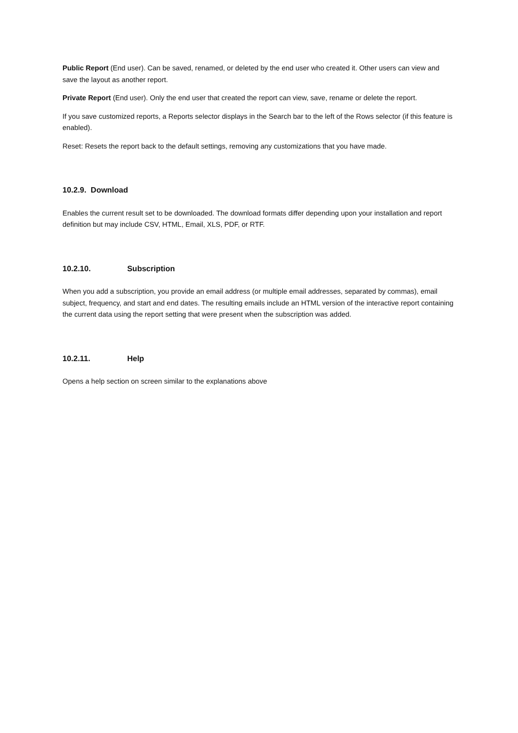Public Report (End user). Can be saved, renamed, or deleted by the end user who created it. Other users can view and save the layout as another report.
Private Report (End user). Only the end user that created the report can view, save, rename or delete the report.
If you save customized reports, a Reports selector displays in the Search bar to the left of the Rows selector (if this feature is enabled).
Reset: Resets the report back to the default settings, removing any customizations that you have made.
10.2.9. Download
Enables the current result set to be downloaded. The download formats differ depending upon your installation and report definition but may include CSV, HTML, Email, XLS, PDF, or RTF.
10.2.10. Subscription
When you add a subscription, you provide an email address (or multiple email addresses, separated by commas), email subject, frequency, and start and end dates. The resulting emails include an HTML version of the interactive report containing the current data using the report setting that were present when the subscription was added.
10.2.11. Help
Opens a help section on screen similar to the explanations above